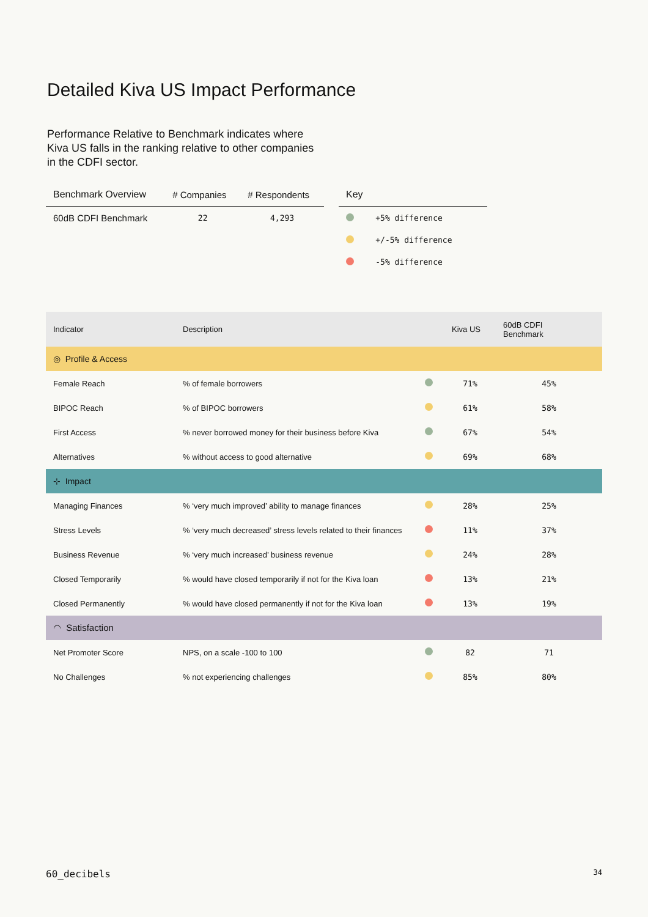Detailed Kiva US Impact Performance
Performance Relative to Benchmark indicates where Kiva US falls in the ranking relative to other companies in the CDFI sector.
| Benchmark Overview | # Companies | # Respondents |
| --- | --- | --- |
| 60dB CDFI Benchmark | 22 | 4,293 |
| Key | |
| --- | --- |
| | +5% difference |
| | +/-5% difference |
| | -5% difference |
| Indicator | Description | | Kiva US | 60dB CDFI Benchmark |
| --- | --- | --- | --- | --- |
| ◎ Profile & Access | | | | |
| Female Reach | % of female borrowers | | 71% | 45% |
| BIPOC Reach | % of BIPOC borrowers | | 61% | 58% |
| First Access | % never borrowed money for their business before Kiva | | 67% | 54% |
| Alternatives | % without access to good alternative | | 69% | 68% |
| ⊹ Impact | | | | |
| Managing Finances | % ‘very much improved’ ability to manage finances | | 28% | 25% |
| Stress Levels | % ‘very much decreased’ stress levels related to their finances | | 11% | 37% |
| Business Revenue | % ‘very much increased’ business revenue | | 24% | 28% |
| Closed Temporarily | % would have closed temporarily if not for the Kiva loan | | 13% | 21% |
| Closed Permanently | % would have closed permanently if not for the Kiva loan | | 13% | 19% |
| ◠ Satisfaction | | | | |
| Net Promoter Score | NPS, on a scale -100 to 100 | | 82 | 71 |
| No Challenges | % not experiencing challenges | | 85% | 80% |
60_decibels 34